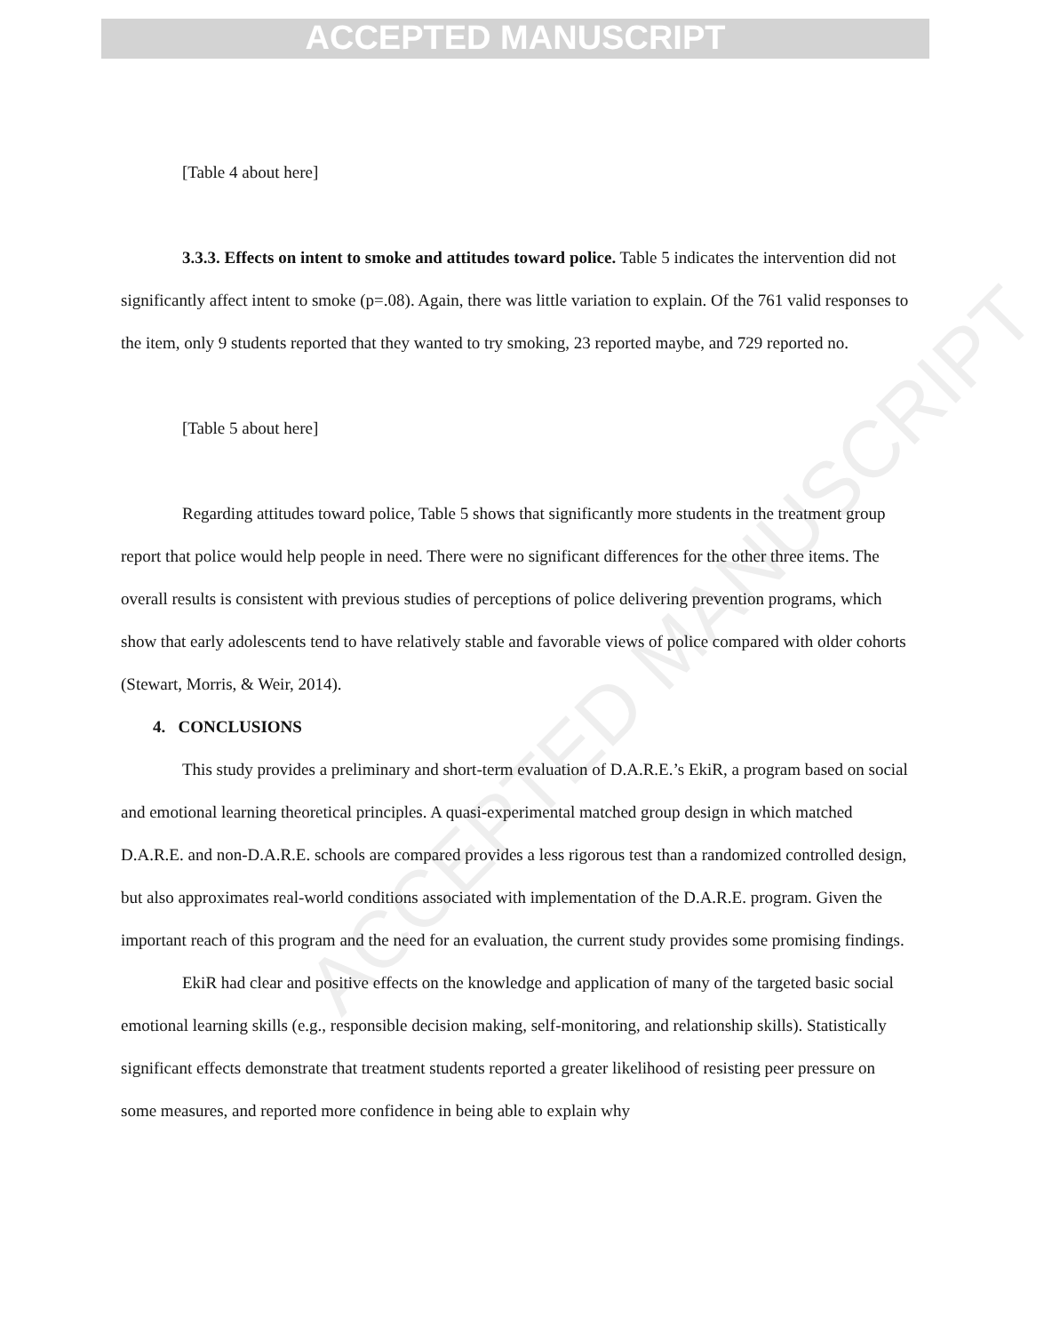ACCEPTED MANUSCRIPT
ACCEPTED MANUSCRIPT
[Table 4 about here]
3.3.3. Effects on intent to smoke and attitudes toward police. Table 5 indicates the intervention did not significantly affect intent to smoke (p=.08). Again, there was little variation to explain. Of the 761 valid responses to the item, only 9 students reported that they wanted to try smoking, 23 reported maybe, and 729 reported no.
[Table 5 about here]
Regarding attitudes toward police, Table 5 shows that significantly more students in the treatment group report that police would help people in need. There were no significant differences for the other three items. The overall results is consistent with previous studies of perceptions of police delivering prevention programs, which show that early adolescents tend to have relatively stable and favorable views of police compared with older cohorts (Stewart, Morris, & Weir, 2014).
4. CONCLUSIONS
This study provides a preliminary and short-term evaluation of D.A.R.E.’s EkiR, a program based on social and emotional learning theoretical principles. A quasi-experimental matched group design in which matched D.A.R.E. and non-D.A.R.E. schools are compared provides a less rigorous test than a randomized controlled design, but also approximates real-world conditions associated with implementation of the D.A.R.E. program. Given the important reach of this program and the need for an evaluation, the current study provides some promising findings.
EkiR had clear and positive effects on the knowledge and application of many of the targeted basic social emotional learning skills (e.g., responsible decision making, self-monitoring, and relationship skills). Statistically significant effects demonstrate that treatment students reported a greater likelihood of resisting peer pressure on some measures, and reported more confidence in being able to explain why